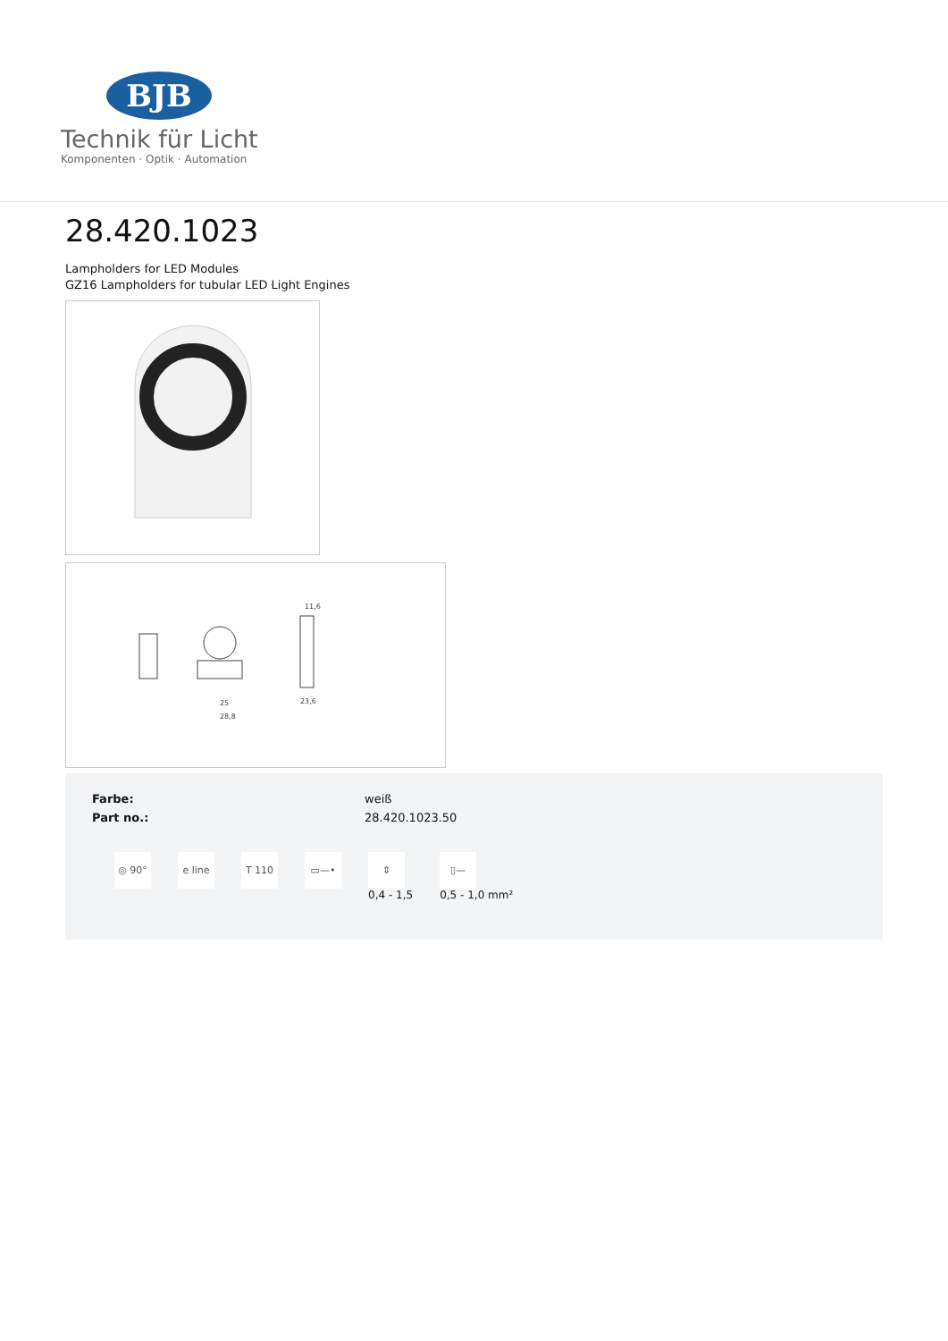BJB
Technik für Licht
Komponenten · Optik · Automation
28.420.1023
Lampholders for LED Modules
GZ16 Lampholders for tubular LED Light Engines
25
28,8
23,6
11,6
| Farbe: | weiß |
| Part no.: | 28.420.1023.50 |
◎ 90° e line T 110 ▭—• ⇕
0,4 - 1,5
▯—
0,5 - 1,0 mm²